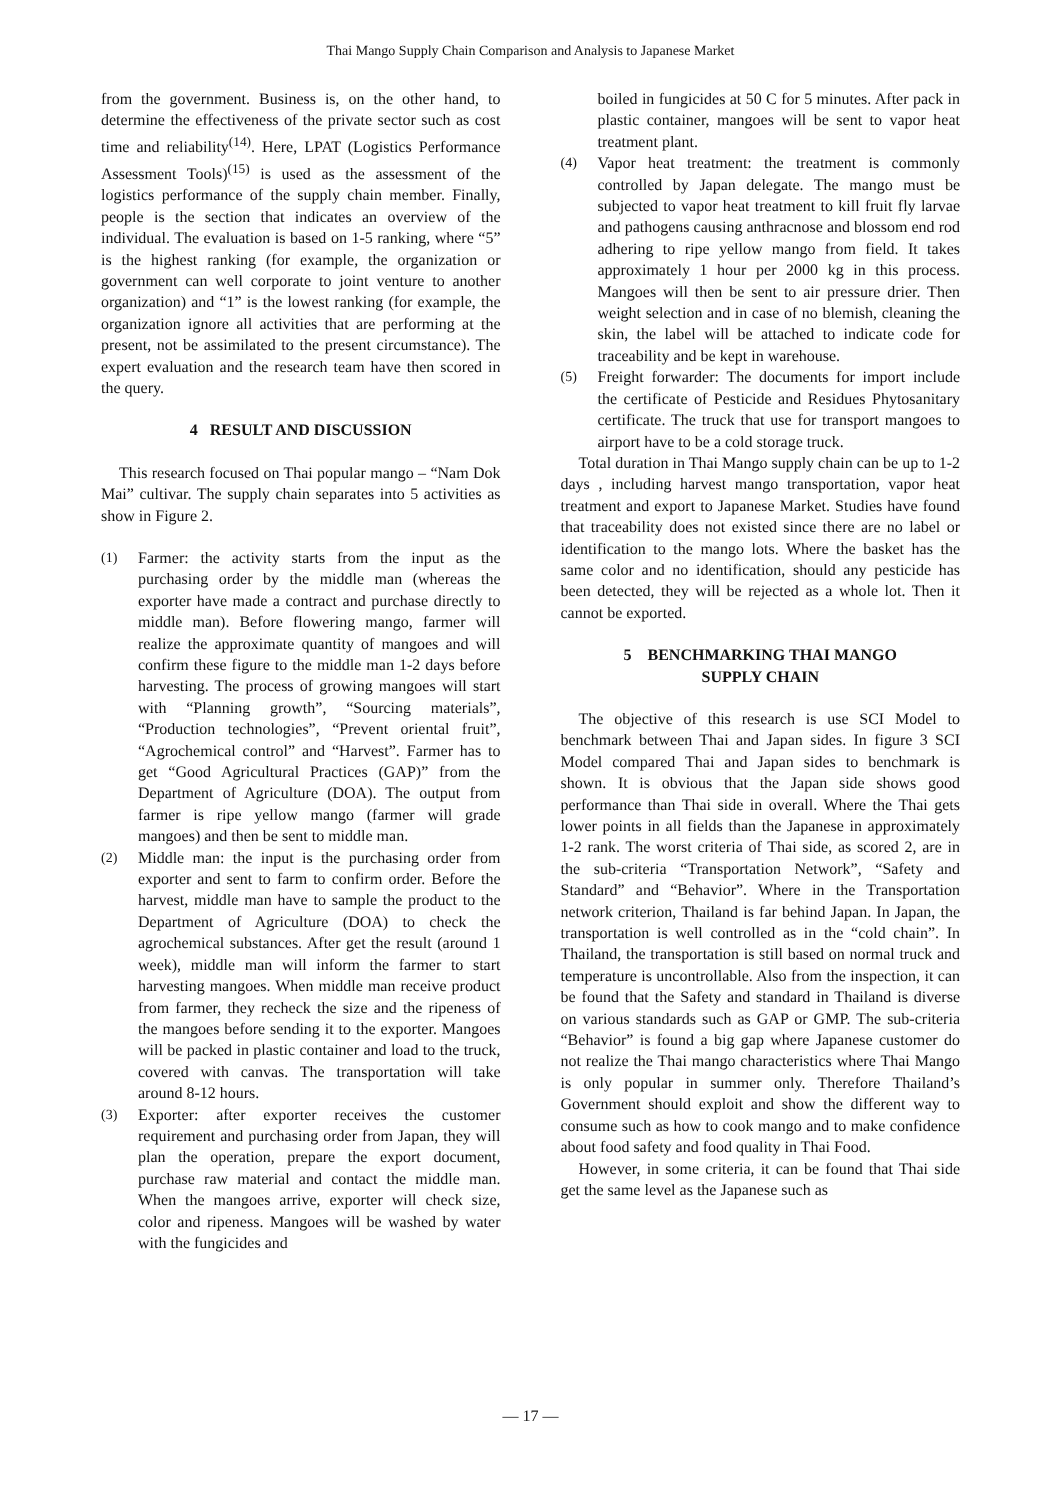Thai Mango Supply Chain Comparison and Analysis to Japanese Market
from the government. Business is, on the other hand, to determine the effectiveness of the private sector such as cost time and reliability<sup>(14)</sup>. Here, LPAT (Logistics Performance Assessment Tools)<sup>(15)</sup> is used as the assessment of the logistics performance of the supply chain member. Finally, people is the section that indicates an overview of the individual. The evaluation is based on 1-5 ranking, where “5” is the highest ranking (for example, the organization or government can well corporate to joint venture to another organization) and “1” is the lowest ranking (for example, the organization ignore all activities that are performing at the present, not be assimilated to the present circumstance). The expert evaluation and the research team have then scored in the query.
4 RESULT AND DISCUSSION
This research focused on Thai popular mango – “Nam Dok Mai” cultivar. The supply chain separates into 5 activities as show in Figure 2.
(1) Farmer: the activity starts from the input as the purchasing order by the middle man (whereas the exporter have made a contract and purchase directly to middle man). Before flowering mango, farmer will realize the approximate quantity of mangoes and will confirm these figure to the middle man 1-2 days before harvesting. The process of growing mangoes will start with “Planning growth”, “Sourcing materials”, “Production technologies”, “Prevent oriental fruit”, “Agrochemical control” and “Harvest”. Farmer has to get “Good Agricultural Practices (GAP)” from the Department of Agriculture (DOA). The output from farmer is ripe yellow mango (farmer will grade mangoes) and then be sent to middle man.
(2) Middle man: the input is the purchasing order from exporter and sent to farm to confirm order. Before the harvest, middle man have to sample the product to the Department of Agriculture (DOA) to check the agrochemical substances. After get the result (around 1 week), middle man will inform the farmer to start harvesting mangoes. When middle man receive product from farmer, they recheck the size and the ripeness of the mangoes before sending it to the exporter. Mangoes will be packed in plastic container and load to the truck, covered with canvas. The transportation will take around 8-12 hours.
(3) Exporter: after exporter receives the customer requirement and purchasing order from Japan, they will plan the operation, prepare the export document, purchase raw material and contact the middle man. When the mangoes arrive, exporter will check size, color and ripeness. Mangoes will be washed by water with the fungicides and
boiled in fungicides at 50 C for 5 minutes. After pack in plastic container, mangoes will be sent to vapor heat treatment plant.
(4) Vapor heat treatment: the treatment is commonly controlled by Japan delegate. The mango must be subjected to vapor heat treatment to kill fruit fly larvae and pathogens causing anthracnose and blossom end rod adhering to ripe yellow mango from field. It takes approximately 1 hour per 2000 kg in this process. Mangoes will then be sent to air pressure drier. Then weight selection and in case of no blemish, cleaning the skin, the label will be attached to indicate code for traceability and be kept in warehouse.
(5) Freight forwarder: The documents for import include the certificate of Pesticide and Residues Phytosanitary certificate. The truck that use for transport mangoes to airport have to be a cold storage truck.
Total duration in Thai Mango supply chain can be up to 1-2 days , including harvest mango transportation, vapor heat treatment and export to Japanese Market. Studies have found that traceability does not existed since there are no label or identification to the mango lots. Where the basket has the same color and no identification, should any pesticide has been detected, they will be rejected as a whole lot. Then it cannot be exported.
5 BENCHMARKING THAI MANGO
SUPPLY CHAIN
The objective of this research is use SCI Model to benchmark between Thai and Japan sides. In figure 3 SCI Model compared Thai and Japan sides to benchmark is shown. It is obvious that the Japan side shows good performance than Thai side in overall. Where the Thai gets lower points in all fields than the Japanese in approximately 1-2 rank. The worst criteria of Thai side, as scored 2, are in the sub-criteria “Transportation Network”, “Safety and Standard” and “Behavior”. Where in the Transportation network criterion, Thailand is far behind Japan. In Japan, the transportation is well controlled as in the “cold chain”. In Thailand, the transportation is still based on normal truck and temperature is uncontrollable. Also from the inspection, it can be found that the Safety and standard in Thailand is diverse on various standards such as GAP or GMP. The sub-criteria “Behavior” is found a big gap where Japanese customer do not realize the Thai mango characteristics where Thai Mango is only popular in summer only. Therefore Thailand’s Government should exploit and show the different way to consume such as how to cook mango and to make confidence about food safety and food quality in Thai Food.
However, in some criteria, it can be found that Thai side get the same level as the Japanese such as
— 17 —